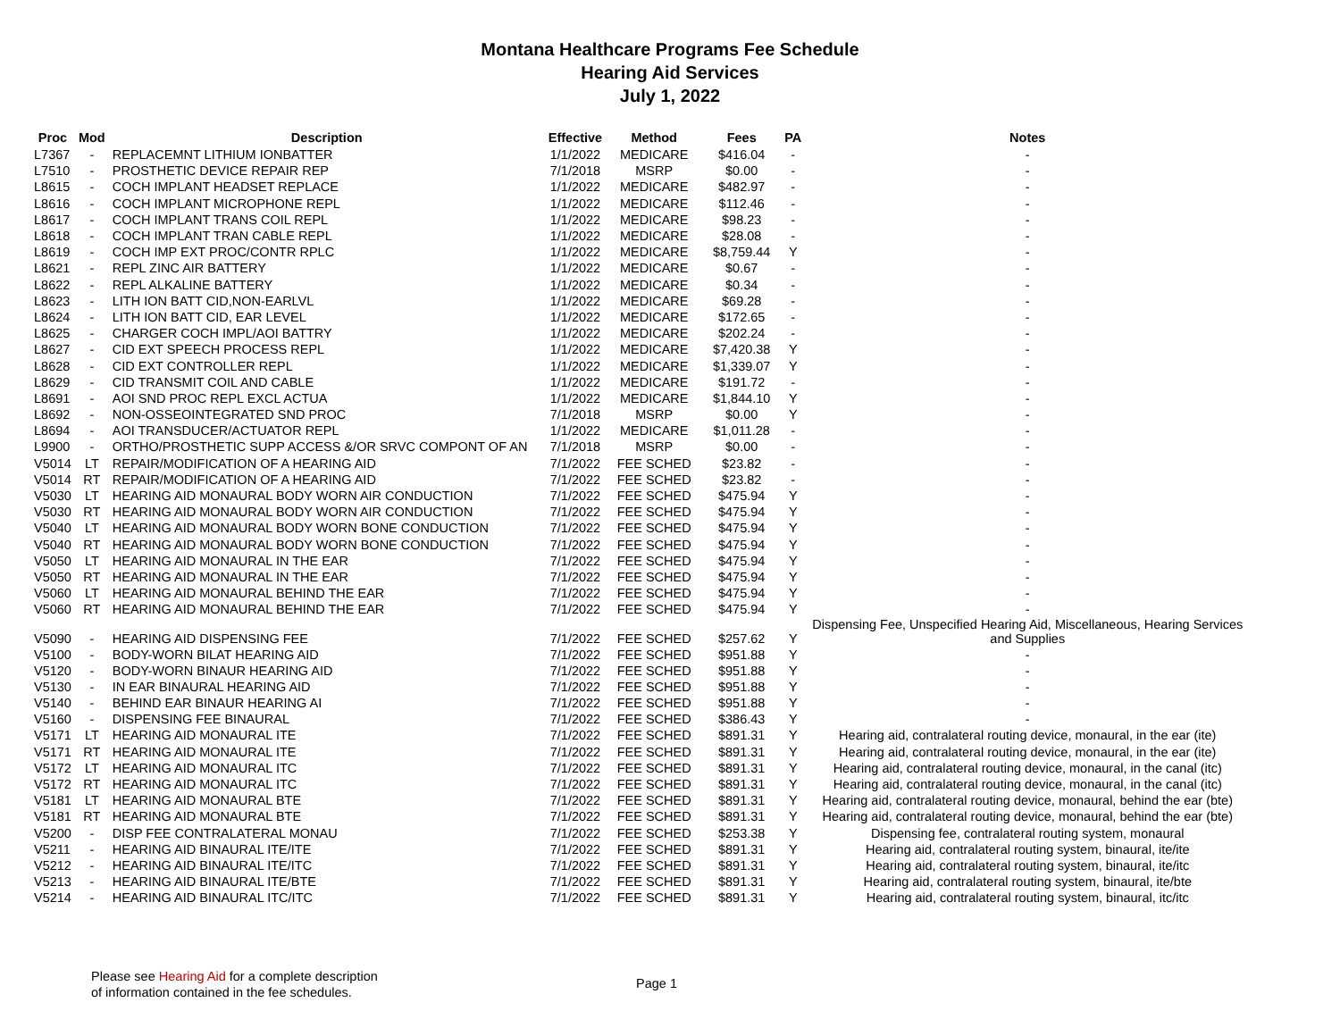Montana Healthcare Programs Fee Schedule
Hearing Aid Services
July 1, 2022
| Proc | Mod | Description | Effective | Method | Fees | PA | Notes |
| --- | --- | --- | --- | --- | --- | --- | --- |
| L7367 | - | REPLACEMNT LITHIUM IONBATTER | 1/1/2022 | MEDICARE | $416.04 | - | - |
| L7510 | - | PROSTHETIC DEVICE REPAIR REP | 7/1/2018 | MSRP | $0.00 | - | - |
| L8615 | - | COCH IMPLANT HEADSET REPLACE | 1/1/2022 | MEDICARE | $482.97 | - | - |
| L8616 | - | COCH IMPLANT MICROPHONE REPL | 1/1/2022 | MEDICARE | $112.46 | - | - |
| L8617 | - | COCH IMPLANT TRANS COIL REPL | 1/1/2022 | MEDICARE | $98.23 | - | - |
| L8618 | - | COCH IMPLANT TRAN CABLE REPL | 1/1/2022 | MEDICARE | $28.08 | - | - |
| L8619 | - | COCH IMP EXT PROC/CONTR RPLC | 1/1/2022 | MEDICARE | $8,759.44 | Y | - |
| L8621 | - | REPL ZINC AIR BATTERY | 1/1/2022 | MEDICARE | $0.67 | - | - |
| L8622 | - | REPL ALKALINE BATTERY | 1/1/2022 | MEDICARE | $0.34 | - | - |
| L8623 | - | LITH ION BATT CID,NON-EARLVL | 1/1/2022 | MEDICARE | $69.28 | - | - |
| L8624 | - | LITH ION BATT CID, EAR LEVEL | 1/1/2022 | MEDICARE | $172.65 | - | - |
| L8625 | - | CHARGER COCH IMPL/AOI BATTRY | 1/1/2022 | MEDICARE | $202.24 | - | - |
| L8627 | - | CID EXT SPEECH PROCESS REPL | 1/1/2022 | MEDICARE | $7,420.38 | Y | - |
| L8628 | - | CID EXT CONTROLLER REPL | 1/1/2022 | MEDICARE | $1,339.07 | Y | - |
| L8629 | - | CID TRANSMIT COIL AND CABLE | 1/1/2022 | MEDICARE | $191.72 | - | - |
| L8691 | - | AOI SND PROC REPL EXCL ACTUA | 1/1/2022 | MEDICARE | $1,844.10 | Y | - |
| L8692 | - | NON-OSSEOINTEGRATED SND PROC | 7/1/2018 | MSRP | $0.00 | Y | - |
| L8694 | - | AOI TRANSDUCER/ACTUATOR REPL | 1/1/2022 | MEDICARE | $1,011.28 | - | - |
| L9900 | - | ORTHO/PROSTHETIC SUPP ACCESS &/OR SRVC COMPONT OF AN | 7/1/2018 | MSRP | $0.00 | - | - |
| V5014 | LT | REPAIR/MODIFICATION OF A HEARING AID | 7/1/2022 | FEE SCHED | $23.82 | - | - |
| V5014 | RT | REPAIR/MODIFICATION OF A HEARING AID | 7/1/2022 | FEE SCHED | $23.82 | - | - |
| V5030 | LT | HEARING AID MONAURAL BODY WORN AIR CONDUCTION | 7/1/2022 | FEE SCHED | $475.94 | Y | - |
| V5030 | RT | HEARING AID MONAURAL BODY WORN AIR CONDUCTION | 7/1/2022 | FEE SCHED | $475.94 | Y | - |
| V5040 | LT | HEARING AID MONAURAL BODY WORN BONE CONDUCTION | 7/1/2022 | FEE SCHED | $475.94 | Y | - |
| V5040 | RT | HEARING AID MONAURAL BODY WORN BONE CONDUCTION | 7/1/2022 | FEE SCHED | $475.94 | Y | - |
| V5050 | LT | HEARING AID MONAURAL IN THE EAR | 7/1/2022 | FEE SCHED | $475.94 | Y | - |
| V5050 | RT | HEARING AID MONAURAL IN THE EAR | 7/1/2022 | FEE SCHED | $475.94 | Y | - |
| V5060 | LT | HEARING AID MONAURAL BEHIND THE EAR | 7/1/2022 | FEE SCHED | $475.94 | Y | - |
| V5060 | RT | HEARING AID MONAURAL BEHIND THE EAR | 7/1/2022 | FEE SCHED | $475.94 | Y | - |
| V5090 | - | HEARING AID DISPENSING FEE | 7/1/2022 | FEE SCHED | $257.62 | Y | Dispensing Fee, Unspecified Hearing Aid, Miscellaneous, Hearing Services and Supplies |
| V5100 | - | BODY-WORN BILAT HEARING AID | 7/1/2022 | FEE SCHED | $951.88 | Y | - |
| V5120 | - | BODY-WORN BINAUR HEARING AID | 7/1/2022 | FEE SCHED | $951.88 | Y | - |
| V5130 | - | IN EAR BINAURAL HEARING AID | 7/1/2022 | FEE SCHED | $951.88 | Y | - |
| V5140 | - | BEHIND EAR BINAUR HEARING AI | 7/1/2022 | FEE SCHED | $951.88 | Y | - |
| V5160 | - | DISPENSING FEE BINAURAL | 7/1/2022 | FEE SCHED | $386.43 | Y | - |
| V5171 | LT | HEARING AID MONAURAL ITE | 7/1/2022 | FEE SCHED | $891.31 | Y | Hearing aid, contralateral routing device, monaural, in the ear (ite) |
| V5171 | RT | HEARING AID MONAURAL ITE | 7/1/2022 | FEE SCHED | $891.31 | Y | Hearing aid, contralateral routing device, monaural, in the ear (ite) |
| V5172 | LT | HEARING AID MONAURAL ITC | 7/1/2022 | FEE SCHED | $891.31 | Y | Hearing aid, contralateral routing device, monaural, in the canal (itc) |
| V5172 | RT | HEARING AID MONAURAL ITC | 7/1/2022 | FEE SCHED | $891.31 | Y | Hearing aid, contralateral routing device, monaural, in the canal (itc) |
| V5181 | LT | HEARING AID MONAURAL BTE | 7/1/2022 | FEE SCHED | $891.31 | Y | Hearing aid, contralateral routing device, monaural, behind the ear (bte) |
| V5181 | RT | HEARING AID MONAURAL BTE | 7/1/2022 | FEE SCHED | $891.31 | Y | Hearing aid, contralateral routing device, monaural, behind the ear (bte) |
| V5200 | - | DISP FEE CONTRALATERAL MONAU | 7/1/2022 | FEE SCHED | $253.38 | Y | Dispensing fee, contralateral routing system, monaural |
| V5211 | - | HEARING AID BINAURAL ITE/ITE | 7/1/2022 | FEE SCHED | $891.31 | Y | Hearing aid, contralateral routing system, binaural, ite/ite |
| V5212 | - | HEARING AID BINAURAL ITE/ITC | 7/1/2022 | FEE SCHED | $891.31 | Y | Hearing aid, contralateral routing system, binaural, ite/itc |
| V5213 | - | HEARING AID BINAURAL ITE/BTE | 7/1/2022 | FEE SCHED | $891.31 | Y | Hearing aid, contralateral routing system, binaural, ite/bte |
| V5214 | - | HEARING AID BINAURAL ITC/ITC | 7/1/2022 | FEE SCHED | $891.31 | Y | Hearing aid, contralateral routing system, binaural, itc/itc |
Please see Hearing Aid for a complete description
of information contained in the fee schedules.
Page 1